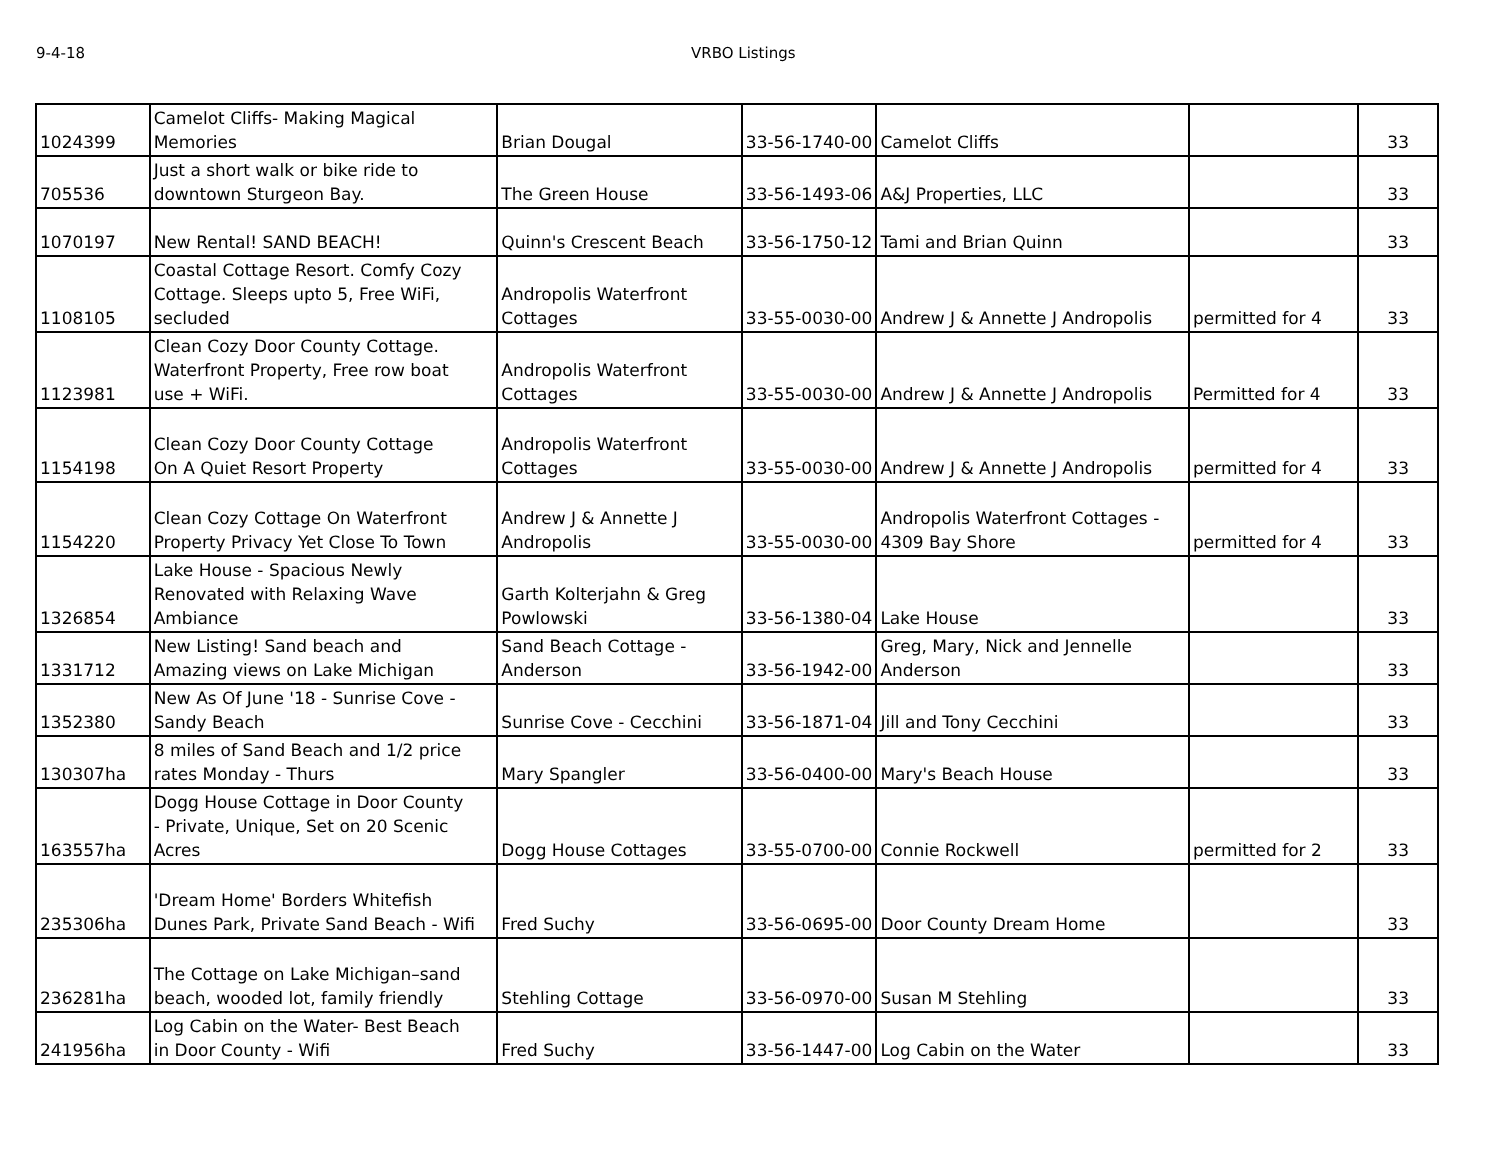9-4-18 VRBO Listings
| 1024399 | Camelot Cliffs- Making Magical Memories | Brian Dougal | 33-56-1740-00 | Camelot Cliffs | | 33 |
| 705536 | Just a short walk or bike ride to downtown Sturgeon Bay. | The Green House | 33-56-1493-06 | A&J Properties, LLC | | 33 |
| 1070197 | New Rental! SAND BEACH! | Quinn's Crescent Beach | 33-56-1750-12 | Tami and Brian Quinn | | 33 |
| 1108105 | Coastal Cottage Resort. Comfy Cozy Cottage. Sleeps upto 5, Free WiFi, secluded | Andropolis Waterfront Cottages | 33-55-0030-00 | Andrew J & Annette J Andropolis | permitted for 4 | 33 |
| 1123981 | Clean Cozy Door County Cottage. Waterfront Property, Free row boat use + WiFi. | Andropolis Waterfront Cottages | 33-55-0030-00 | Andrew J & Annette J Andropolis | Permitted for 4 | 33 |
| 1154198 | Clean Cozy Door County Cottage On A Quiet Resort Property | Andropolis Waterfront Cottages | 33-55-0030-00 | Andrew J & Annette J Andropolis | permitted for 4 | 33 |
| 1154220 | Clean Cozy Cottage On Waterfront Property Privacy Yet Close To Town | Andrew J & Annette J Andropolis | 33-55-0030-00 | Andropolis Waterfront Cottages - 4309 Bay Shore | permitted for 4 | 33 |
| 1326854 | Lake House - Spacious Newly Renovated with Relaxing Wave Ambiance | Garth Kolterjahn & Greg Powlowski | 33-56-1380-04 | Lake House | | 33 |
| 1331712 | New Listing! Sand beach and Amazing views on Lake Michigan | Sand Beach Cottage - Anderson | 33-56-1942-00 | Greg, Mary, Nick and Jennelle Anderson | | 33 |
| 1352380 | New As Of June '18 - Sunrise Cove - Sandy Beach | Sunrise Cove - Cecchini | 33-56-1871-04 | Jill and Tony Cecchini | | 33 |
| 130307ha | 8 miles of Sand Beach and 1/2 price rates Monday - Thurs | Mary Spangler | 33-56-0400-00 | Mary's Beach House | | 33 |
| 163557ha | Dogg House Cottage in Door County - Private, Unique, Set on 20 Scenic Acres | Dogg House Cottages | 33-55-0700-00 | Connie Rockwell | permitted for 2 | 33 |
| 235306ha | 'Dream Home' Borders Whitefish Dunes Park, Private Sand Beach - Wifi | Fred Suchy | 33-56-0695-00 | Door County Dream Home | | 33 |
| 236281ha | The Cottage on Lake Michigan–sand beach, wooded lot, family friendly | Stehling Cottage | 33-56-0970-00 | Susan M Stehling | | 33 |
| 241956ha | Log Cabin on the Water- Best Beach in Door County - Wifi | Fred Suchy | 33-56-1447-00 | Log Cabin on the Water | | 33 |